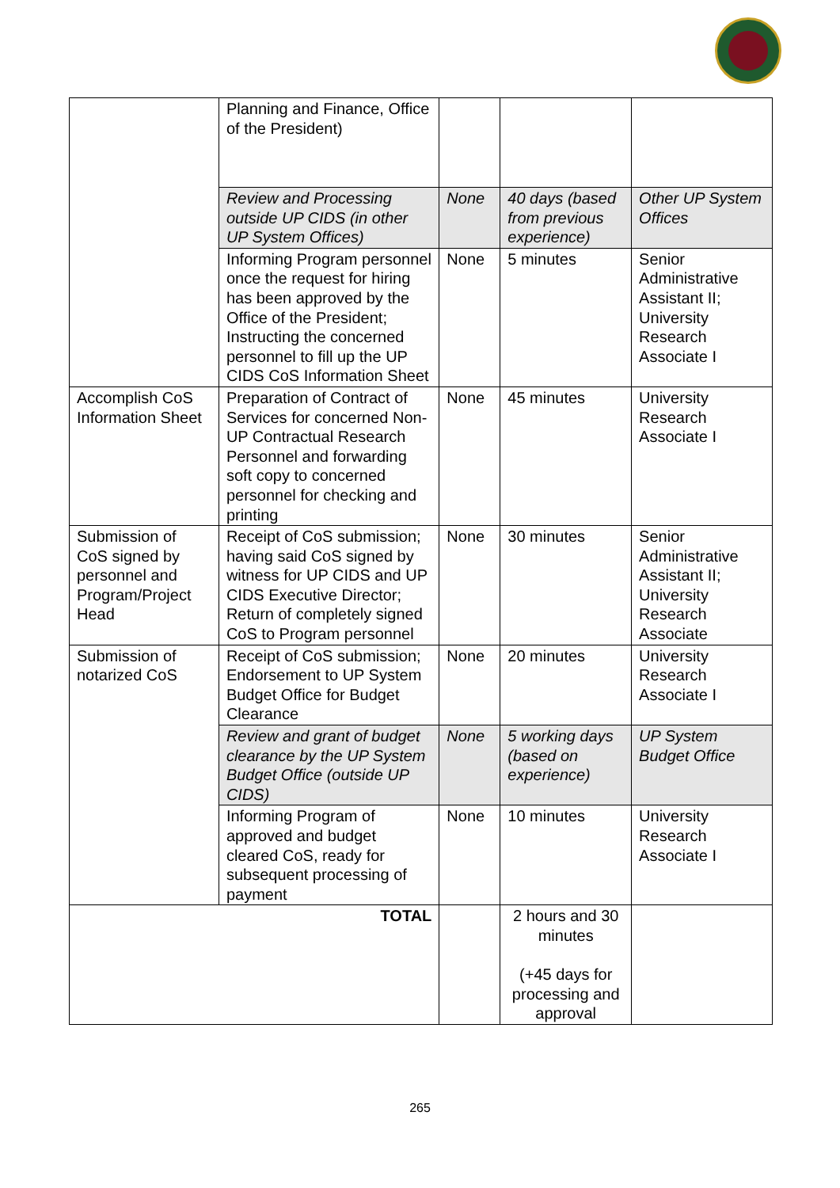| | Planning and Finance, Office of the President) | | | |
| | Review and Processing outside UP CIDS (in other UP System Offices) | None | 40 days (based from previous experience) | Other UP System Offices |
| | Informing Program personnel once the request for hiring has been approved by the Office of the President; Instructing the concerned personnel to fill up the UP CIDS CoS Information Sheet | None | 5 minutes | Senior Administrative Assistant II; University Research Associate I |
| Accomplish CoS Information Sheet | Preparation of Contract of Services for concerned Non-UP Contractual Research Personnel and forwarding soft copy to concerned personnel for checking and printing | None | 45 minutes | University Research Associate I |
| Submission of CoS signed by personnel and Program/Project Head | Receipt of CoS submission; having said CoS signed by witness for UP CIDS and UP CIDS Executive Director; Return of completely signed CoS to Program personnel | None | 30 minutes | Senior Administrative Assistant II; University Research Associate |
| Submission of notarized CoS | Receipt of CoS submission; Endorsement to UP System Budget Office for Budget Clearance | None | 20 minutes | University Research Associate I |
| | Review and grant of budget clearance by the UP System Budget Office (outside UP CIDS) | None | 5 working days (based on experience) | UP System Budget Office |
| | Informing Program of approved and budget cleared CoS, ready for subsequent processing of payment | None | 10 minutes | University Research Associate I |
| TOTAL | | | 2 hours and 30 minutes (+45 days for processing and approval | |
265